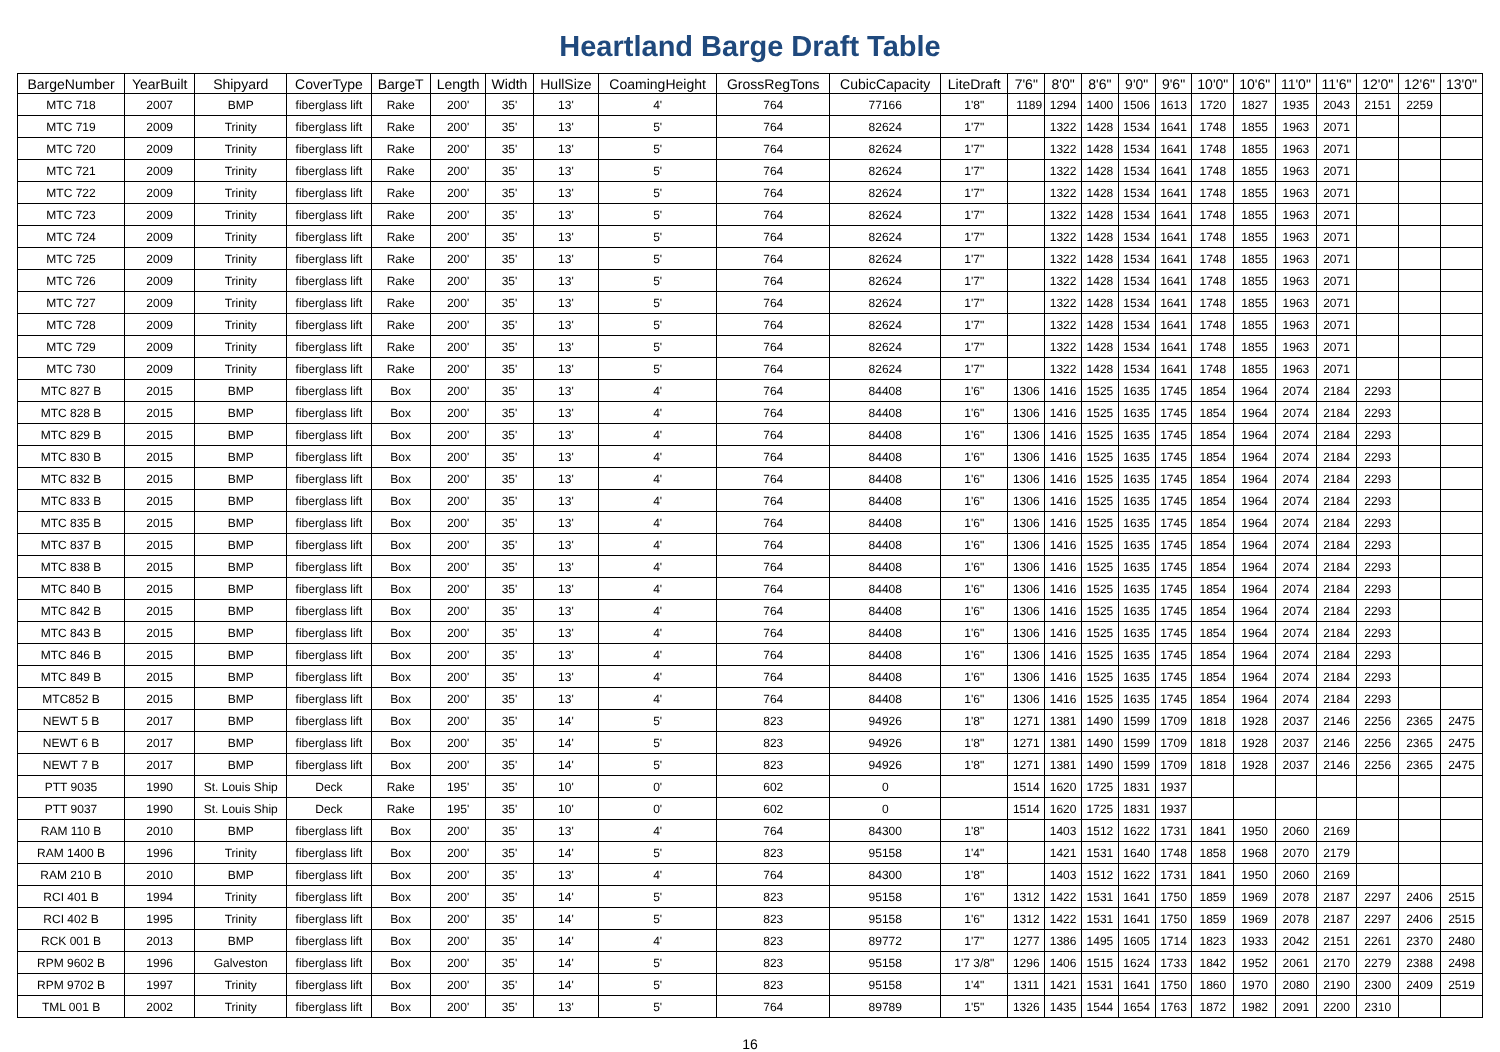Heartland Barge Draft Table
| BargeNumber | YearBuilt | Shipyard | CoverType | BargeT | Length | Width | HullSize | CoamingHeight | GrossRegTons | CubicCapacity | LiteDraft | 7'6" | 8'0" | 8'6" | 9'0" | 9'6" | 10'0" | 10'6" | 11'0" | 11'6" | 12'0" | 12'6" | 13'0" |
| --- | --- | --- | --- | --- | --- | --- | --- | --- | --- | --- | --- | --- | --- | --- | --- | --- | --- | --- | --- | --- | --- | --- | --- |
| MTC 718 | 2007 | BMP | fiberglass lift | Rake | 200' | 35' | 13' | 4' | 764 | 77166 | 1'8" | 1189 | 1294 | 1400 | 1506 | 1613 | 1720 | 1827 | 1935 | 2043 | 2151 | 2259 | |
| MTC 719 | 2009 | Trinity | fiberglass lift | Rake | 200' | 35' | 13' | 5' | 764 | 82624 | 1'7" | | 1322 | 1428 | 1534 | 1641 | 1748 | 1855 | 1963 | 2071 | | | |
| MTC 720 | 2009 | Trinity | fiberglass lift | Rake | 200' | 35' | 13' | 5' | 764 | 82624 | 1'7" | | 1322 | 1428 | 1534 | 1641 | 1748 | 1855 | 1963 | 2071 | | | |
| MTC 721 | 2009 | Trinity | fiberglass lift | Rake | 200' | 35' | 13' | 5' | 764 | 82624 | 1'7" | | 1322 | 1428 | 1534 | 1641 | 1748 | 1855 | 1963 | 2071 | | | |
| MTC 722 | 2009 | Trinity | fiberglass lift | Rake | 200' | 35' | 13' | 5' | 764 | 82624 | 1'7" | | 1322 | 1428 | 1534 | 1641 | 1748 | 1855 | 1963 | 2071 | | | |
| MTC 723 | 2009 | Trinity | fiberglass lift | Rake | 200' | 35' | 13' | 5' | 764 | 82624 | 1'7" | | 1322 | 1428 | 1534 | 1641 | 1748 | 1855 | 1963 | 2071 | | | |
| MTC 724 | 2009 | Trinity | fiberglass lift | Rake | 200' | 35' | 13' | 5' | 764 | 82624 | 1'7" | | 1322 | 1428 | 1534 | 1641 | 1748 | 1855 | 1963 | 2071 | | | |
| MTC 725 | 2009 | Trinity | fiberglass lift | Rake | 200' | 35' | 13' | 5' | 764 | 82624 | 1'7" | | 1322 | 1428 | 1534 | 1641 | 1748 | 1855 | 1963 | 2071 | | | |
| MTC 726 | 2009 | Trinity | fiberglass lift | Rake | 200' | 35' | 13' | 5' | 764 | 82624 | 1'7" | | 1322 | 1428 | 1534 | 1641 | 1748 | 1855 | 1963 | 2071 | | | |
| MTC 727 | 2009 | Trinity | fiberglass lift | Rake | 200' | 35' | 13' | 5' | 764 | 82624 | 1'7" | | 1322 | 1428 | 1534 | 1641 | 1748 | 1855 | 1963 | 2071 | | | |
| MTC 728 | 2009 | Trinity | fiberglass lift | Rake | 200' | 35' | 13' | 5' | 764 | 82624 | 1'7" | | 1322 | 1428 | 1534 | 1641 | 1748 | 1855 | 1963 | 2071 | | | |
| MTC 729 | 2009 | Trinity | fiberglass lift | Rake | 200' | 35' | 13' | 5' | 764 | 82624 | 1'7" | | 1322 | 1428 | 1534 | 1641 | 1748 | 1855 | 1963 | 2071 | | | |
| MTC 730 | 2009 | Trinity | fiberglass lift | Rake | 200' | 35' | 13' | 5' | 764 | 82624 | 1'7" | | 1322 | 1428 | 1534 | 1641 | 1748 | 1855 | 1963 | 2071 | | | |
| MTC 827 B | 2015 | BMP | fiberglass lift | Box | 200' | 35' | 13' | 4' | 764 | 84408 | 1'6" | 1306 | 1416 | 1525 | 1635 | 1745 | 1854 | 1964 | 2074 | 2184 | 2293 | | |
| MTC 828 B | 2015 | BMP | fiberglass lift | Box | 200' | 35' | 13' | 4' | 764 | 84408 | 1'6" | 1306 | 1416 | 1525 | 1635 | 1745 | 1854 | 1964 | 2074 | 2184 | 2293 | | |
| MTC 829 B | 2015 | BMP | fiberglass lift | Box | 200' | 35' | 13' | 4' | 764 | 84408 | 1'6" | 1306 | 1416 | 1525 | 1635 | 1745 | 1854 | 1964 | 2074 | 2184 | 2293 | | |
| MTC 830 B | 2015 | BMP | fiberglass lift | Box | 200' | 35' | 13' | 4' | 764 | 84408 | 1'6" | 1306 | 1416 | 1525 | 1635 | 1745 | 1854 | 1964 | 2074 | 2184 | 2293 | | |
| MTC 832 B | 2015 | BMP | fiberglass lift | Box | 200' | 35' | 13' | 4' | 764 | 84408 | 1'6" | 1306 | 1416 | 1525 | 1635 | 1745 | 1854 | 1964 | 2074 | 2184 | 2293 | | |
| MTC 833 B | 2015 | BMP | fiberglass lift | Box | 200' | 35' | 13' | 4' | 764 | 84408 | 1'6" | 1306 | 1416 | 1525 | 1635 | 1745 | 1854 | 1964 | 2074 | 2184 | 2293 | | |
| MTC 835 B | 2015 | BMP | fiberglass lift | Box | 200' | 35' | 13' | 4' | 764 | 84408 | 1'6" | 1306 | 1416 | 1525 | 1635 | 1745 | 1854 | 1964 | 2074 | 2184 | 2293 | | |
| MTC 837 B | 2015 | BMP | fiberglass lift | Box | 200' | 35' | 13' | 4' | 764 | 84408 | 1'6" | 1306 | 1416 | 1525 | 1635 | 1745 | 1854 | 1964 | 2074 | 2184 | 2293 | | |
| MTC 838 B | 2015 | BMP | fiberglass lift | Box | 200' | 35' | 13' | 4' | 764 | 84408 | 1'6" | 1306 | 1416 | 1525 | 1635 | 1745 | 1854 | 1964 | 2074 | 2184 | 2293 | | |
| MTC 840 B | 2015 | BMP | fiberglass lift | Box | 200' | 35' | 13' | 4' | 764 | 84408 | 1'6" | 1306 | 1416 | 1525 | 1635 | 1745 | 1854 | 1964 | 2074 | 2184 | 2293 | | |
| MTC 842 B | 2015 | BMP | fiberglass lift | Box | 200' | 35' | 13' | 4' | 764 | 84408 | 1'6" | 1306 | 1416 | 1525 | 1635 | 1745 | 1854 | 1964 | 2074 | 2184 | 2293 | | |
| MTC 843 B | 2015 | BMP | fiberglass lift | Box | 200' | 35' | 13' | 4' | 764 | 84408 | 1'6" | 1306 | 1416 | 1525 | 1635 | 1745 | 1854 | 1964 | 2074 | 2184 | 2293 | | |
| MTC 846 B | 2015 | BMP | fiberglass lift | Box | 200' | 35' | 13' | 4' | 764 | 84408 | 1'6" | 1306 | 1416 | 1525 | 1635 | 1745 | 1854 | 1964 | 2074 | 2184 | 2293 | | |
| MTC 849 B | 2015 | BMP | fiberglass lift | Box | 200' | 35' | 13' | 4' | 764 | 84408 | 1'6" | 1306 | 1416 | 1525 | 1635 | 1745 | 1854 | 1964 | 2074 | 2184 | 2293 | | |
| MTC852 B | 2015 | BMP | fiberglass lift | Box | 200' | 35' | 13' | 4' | 764 | 84408 | 1'6" | 1306 | 1416 | 1525 | 1635 | 1745 | 1854 | 1964 | 2074 | 2184 | 2293 | | |
| NEWT 5 B | 2017 | BMP | fiberglass lift | Box | 200' | 35' | 14' | 5' | 823 | 94926 | 1'8" | 1271 | 1381 | 1490 | 1599 | 1709 | 1818 | 1928 | 2037 | 2146 | 2256 | 2365 | 2475 |
| NEWT 6 B | 2017 | BMP | fiberglass lift | Box | 200' | 35' | 14' | 5' | 823 | 94926 | 1'8" | 1271 | 1381 | 1490 | 1599 | 1709 | 1818 | 1928 | 2037 | 2146 | 2256 | 2365 | 2475 |
| NEWT 7 B | 2017 | BMP | fiberglass lift | Box | 200' | 35' | 14' | 5' | 823 | 94926 | 1'8" | 1271 | 1381 | 1490 | 1599 | 1709 | 1818 | 1928 | 2037 | 2146 | 2256 | 2365 | 2475 |
| PTT 9035 | 1990 | St. Louis Ship | Deck | Rake | 195' | 35' | 10' | 0' | 602 | 0 | | 1514 | 1620 | 1725 | 1831 | 1937 | | | | | | | |
| PTT 9037 | 1990 | St. Louis Ship | Deck | Rake | 195' | 35' | 10' | 0' | 602 | 0 | | 1514 | 1620 | 1725 | 1831 | 1937 | | | | | | | |
| RAM 110 B | 2010 | BMP | fiberglass lift | Box | 200' | 35' | 13' | 4' | 764 | 84300 | 1'8" | | 1403 | 1512 | 1622 | 1731 | 1841 | 1950 | 2060 | 2169 | | | |
| RAM 1400 B | 1996 | Trinity | fiberglass lift | Box | 200' | 35' | 14' | 5' | 823 | 95158 | 1'4" | | 1421 | 1531 | 1640 | 1748 | 1858 | 1968 | 2070 | 2179 | | | |
| RAM 210 B | 2010 | BMP | fiberglass lift | Box | 200' | 35' | 13' | 4' | 764 | 84300 | 1'8" | | 1403 | 1512 | 1622 | 1731 | 1841 | 1950 | 2060 | 2169 | | | |
| RCI 401 B | 1994 | Trinity | fiberglass lift | Box | 200' | 35' | 14' | 5' | 823 | 95158 | 1'6" | 1312 | 1422 | 1531 | 1641 | 1750 | 1859 | 1969 | 2078 | 2187 | 2297 | 2406 | 2515 |
| RCI 402 B | 1995 | Trinity | fiberglass lift | Box | 200' | 35' | 14' | 5' | 823 | 95158 | 1'6" | 1312 | 1422 | 1531 | 1641 | 1750 | 1859 | 1969 | 2078 | 2187 | 2297 | 2406 | 2515 |
| RCK 001 B | 2013 | BMP | fiberglass lift | Box | 200' | 35' | 14' | 4' | 823 | 89772 | 1'7" | 1277 | 1386 | 1495 | 1605 | 1714 | 1823 | 1933 | 2042 | 2151 | 2261 | 2370 | 2480 |
| RPM 9602 B | 1996 | Galveston | fiberglass lift | Box | 200' | 35' | 14' | 5' | 823 | 95158 | 1'7 3/8" | 1296 | 1406 | 1515 | 1624 | 1733 | 1842 | 1952 | 2061 | 2170 | 2279 | 2388 | 2498 |
| RPM 9702 B | 1997 | Trinity | fiberglass lift | Box | 200' | 35' | 14' | 5' | 823 | 95158 | 1'4" | 1311 | 1421 | 1531 | 1641 | 1750 | 1860 | 1970 | 2080 | 2190 | 2300 | 2409 | 2519 |
| TML 001 B | 2002 | Trinity | fiberglass lift | Box | 200' | 35' | 13' | 5' | 764 | 89789 | 1'5" | 1326 | 1435 | 1544 | 1654 | 1763 | 1872 | 1982 | 2091 | 2200 | 2310 | | |
16